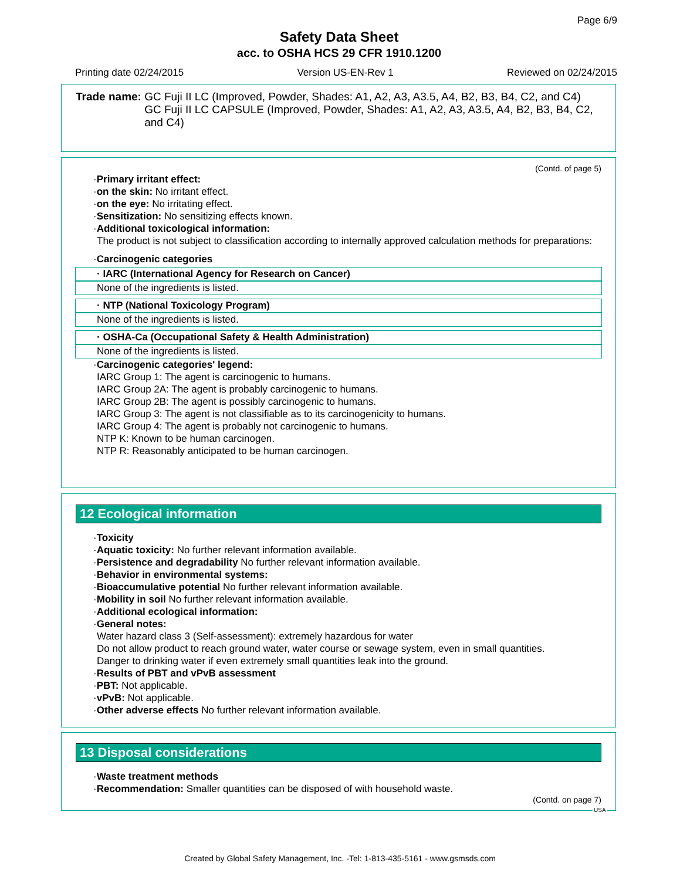Page 6/9
Safety Data Sheet
acc. to OSHA HCS 29 CFR 1910.1200
Printing date 02/24/2015 Version US-EN-Rev 1 Reviewed on 02/24/2015
Trade name: GC Fuji II LC (Improved, Powder, Shades: A1, A2, A3, A3.5, A4, B2, B3, B4, C2, and C4)
GC Fuji II LC CAPSULE (Improved, Powder, Shades: A1, A2, A3, A3.5, A4, B2, B3, B4, C2, and C4)
(Contd. of page 5)
·Primary irritant effect:
·on the skin: No irritant effect.
·on the eye: No irritating effect.
·Sensitization: No sensitizing effects known.
·Additional toxicological information:
The product is not subject to classification according to internally approved calculation methods for preparations:
·Carcinogenic categories
· IARC (International Agency for Research on Cancer)
None of the ingredients is listed.
· NTP (National Toxicology Program)
None of the ingredients is listed.
· OSHA-Ca (Occupational Safety & Health Administration)
None of the ingredients is listed.
·Carcinogenic categories' legend:
IARC Group 1: The agent is carcinogenic to humans.
IARC Group 2A: The agent is probably carcinogenic to humans.
IARC Group 2B: The agent is possibly carcinogenic to humans.
IARC Group 3: The agent is not classifiable as to its carcinogenicity to humans.
IARC Group 4: The agent is probably not carcinogenic to humans.
NTP K: Known to be human carcinogen.
NTP R: Reasonably anticipated to be human carcinogen.
12 Ecological information
·Toxicity
·Aquatic toxicity: No further relevant information available.
·Persistence and degradability No further relevant information available.
·Behavior in environmental systems:
·Bioaccumulative potential No further relevant information available.
·Mobility in soil No further relevant information available.
·Additional ecological information:
·General notes:
Water hazard class 3 (Self-assessment): extremely hazardous for water
Do not allow product to reach ground water, water course or sewage system, even in small quantities.
Danger to drinking water if even extremely small quantities leak into the ground.
·Results of PBT and vPvB assessment
·PBT: Not applicable.
·vPvB: Not applicable.
·Other adverse effects No further relevant information available.
13 Disposal considerations
·Waste treatment methods
·Recommendation: Smaller quantities can be disposed of with household waste.
(Contd. on page 7)
USA
Created by Global Safety Management, Inc. -Tel: 1-813-435-5161 - www.gsmsds.com